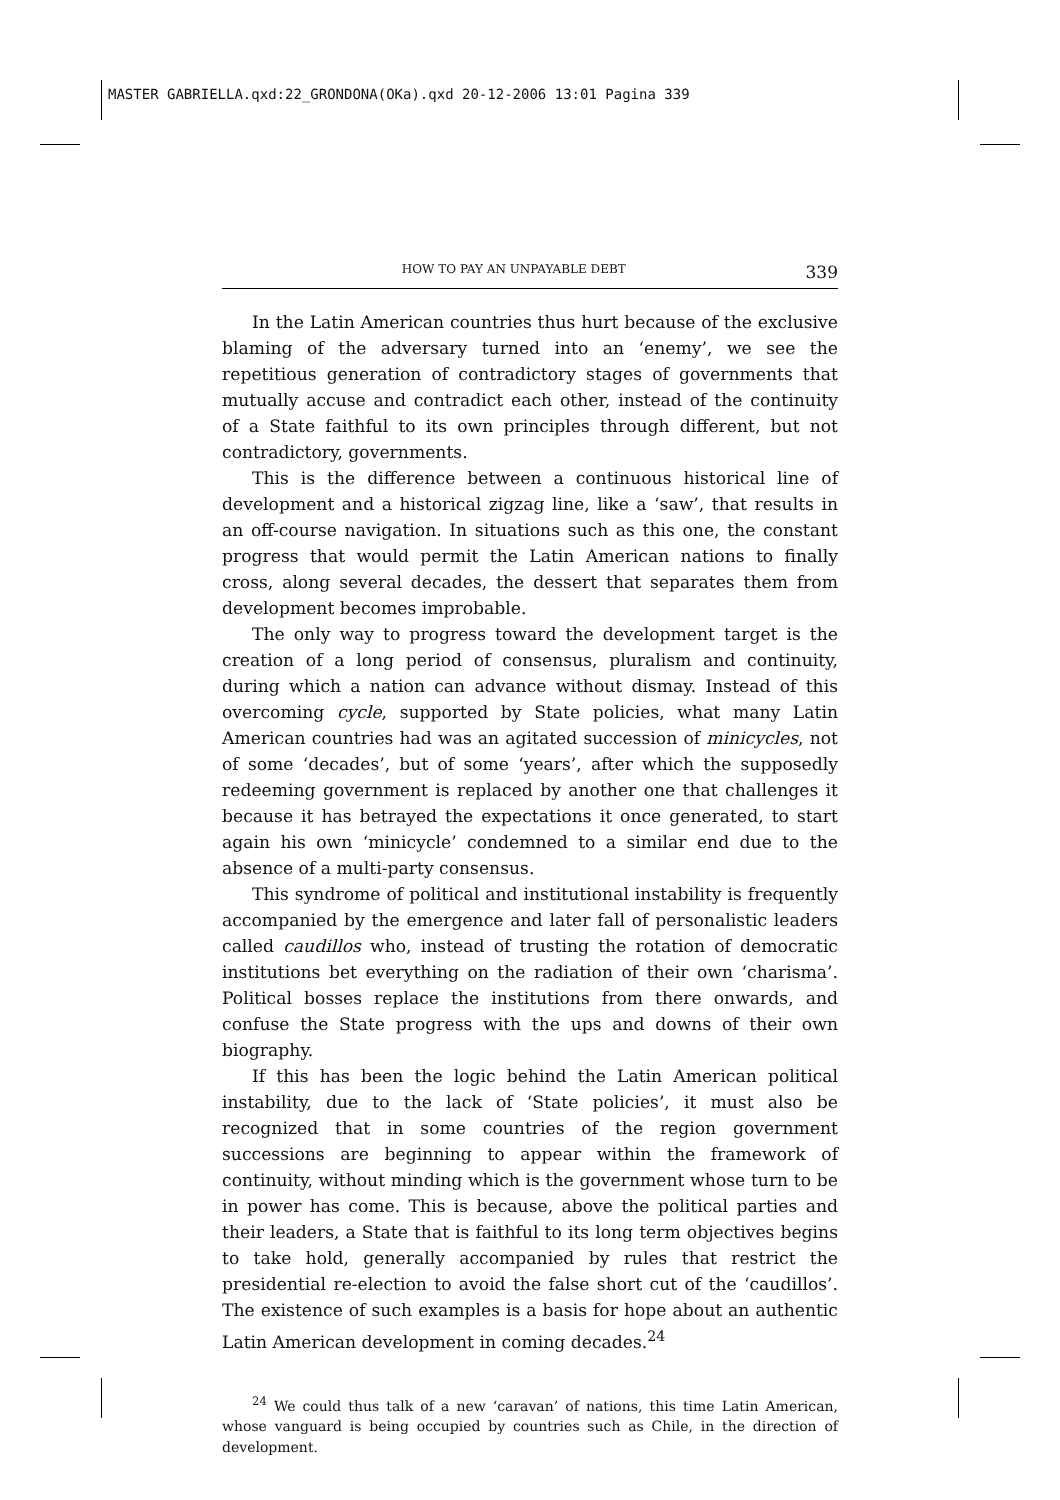MASTER GABRIELLA.qxd:22_GRONDONA(OKa).qxd 20-12-2006 13:01 Pagina 339
HOW TO PAY AN UNPAYABLE DEBT 339
In the Latin American countries thus hurt because of the exclusive blaming of the adversary turned into an ‘enemy’, we see the repetitious generation of contradictory stages of governments that mutually accuse and contradict each other, instead of the continuity of a State faithful to its own principles through different, but not contradictory, governments.
This is the difference between a continuous historical line of development and a historical zigzag line, like a ‘saw’, that results in an off-course navigation. In situations such as this one, the constant progress that would permit the Latin American nations to finally cross, along several decades, the dessert that separates them from development becomes improbable.
The only way to progress toward the development target is the creation of a long period of consensus, pluralism and continuity, during which a nation can advance without dismay. Instead of this overcoming cycle, supported by State policies, what many Latin American countries had was an agitated succession of minicycles, not of some ‘decades’, but of some ‘years’, after which the supposedly redeeming government is replaced by another one that challenges it because it has betrayed the expectations it once generated, to start again his own ‘minicycle’ condemned to a similar end due to the absence of a multi-party consensus.
This syndrome of political and institutional instability is frequently accompanied by the emergence and later fall of personalistic leaders called caudillos who, instead of trusting the rotation of democratic institutions bet everything on the radiation of their own ‘charisma’. Political bosses replace the institutions from there onwards, and confuse the State progress with the ups and downs of their own biography.
If this has been the logic behind the Latin American political instability, due to the lack of ‘State policies’, it must also be recognized that in some countries of the region government successions are beginning to appear within the framework of continuity, without minding which is the government whose turn to be in power has come. This is because, above the political parties and their leaders, a State that is faithful to its long term objectives begins to take hold, generally accompanied by rules that restrict the presidential re-election to avoid the false short cut of the ‘caudillos’. The existence of such examples is a basis for hope about an authentic Latin American development in coming decades.<sup>24</sup>
<sup>24</sup> We could thus talk of a new ‘caravan’ of nations, this time Latin American, whose vanguard is being occupied by countries such as Chile, in the direction of development.